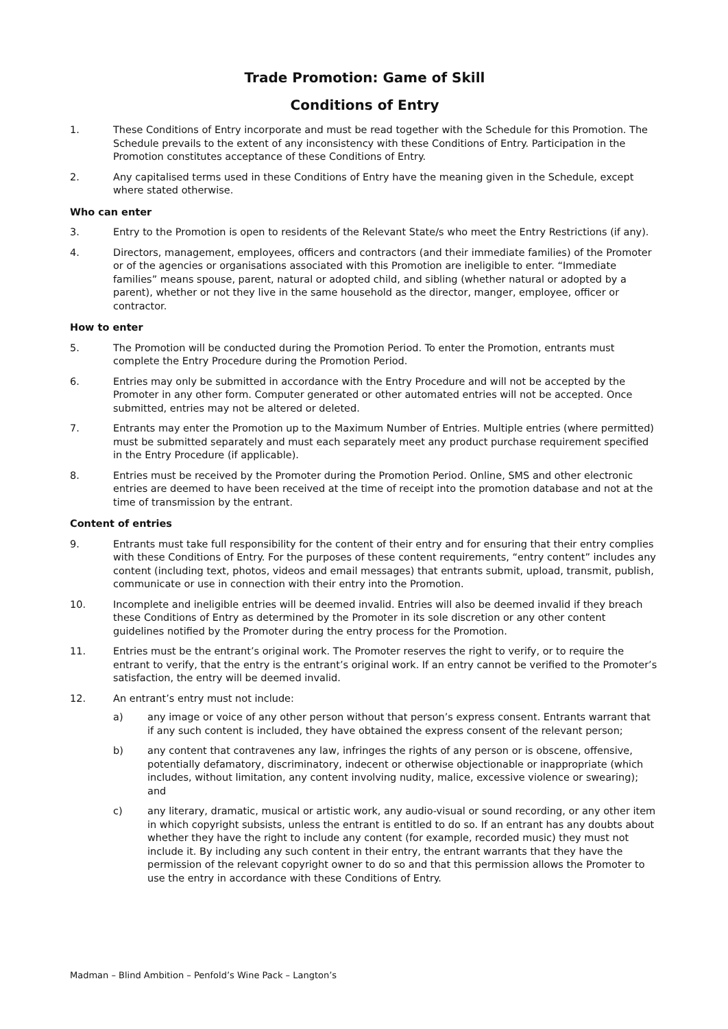Trade Promotion: Game of Skill
Conditions of Entry
1. These Conditions of Entry incorporate and must be read together with the Schedule for this Promotion. The Schedule prevails to the extent of any inconsistency with these Conditions of Entry. Participation in the Promotion constitutes acceptance of these Conditions of Entry.
2. Any capitalised terms used in these Conditions of Entry have the meaning given in the Schedule, except where stated otherwise.
Who can enter
3. Entry to the Promotion is open to residents of the Relevant State/s who meet the Entry Restrictions (if any).
4. Directors, management, employees, officers and contractors (and their immediate families) of the Promoter or of the agencies or organisations associated with this Promotion are ineligible to enter. “Immediate families” means spouse, parent, natural or adopted child, and sibling (whether natural or adopted by a parent), whether or not they live in the same household as the director, manger, employee, officer or contractor.
How to enter
5. The Promotion will be conducted during the Promotion Period. To enter the Promotion, entrants must complete the Entry Procedure during the Promotion Period.
6. Entries may only be submitted in accordance with the Entry Procedure and will not be accepted by the Promoter in any other form. Computer generated or other automated entries will not be accepted. Once submitted, entries may not be altered or deleted.
7. Entrants may enter the Promotion up to the Maximum Number of Entries. Multiple entries (where permitted) must be submitted separately and must each separately meet any product purchase requirement specified in the Entry Procedure (if applicable).
8. Entries must be received by the Promoter during the Promotion Period. Online, SMS and other electronic entries are deemed to have been received at the time of receipt into the promotion database and not at the time of transmission by the entrant.
Content of entries
9. Entrants must take full responsibility for the content of their entry and for ensuring that their entry complies with these Conditions of Entry. For the purposes of these content requirements, “entry content” includes any content (including text, photos, videos and email messages) that entrants submit, upload, transmit, publish, communicate or use in connection with their entry into the Promotion.
10. Incomplete and ineligible entries will be deemed invalid. Entries will also be deemed invalid if they breach these Conditions of Entry as determined by the Promoter in its sole discretion or any other content guidelines notified by the Promoter during the entry process for the Promotion.
11. Entries must be the entrant’s original work. The Promoter reserves the right to verify, or to require the entrant to verify, that the entry is the entrant’s original work. If an entry cannot be verified to the Promoter’s satisfaction, the entry will be deemed invalid.
12. An entrant’s entry must not include:
a) any image or voice of any other person without that person’s express consent. Entrants warrant that if any such content is included, they have obtained the express consent of the relevant person;
b) any content that contravenes any law, infringes the rights of any person or is obscene, offensive, potentially defamatory, discriminatory, indecent or otherwise objectionable or inappropriate (which includes, without limitation, any content involving nudity, malice, excessive violence or swearing); and
c) any literary, dramatic, musical or artistic work, any audio-visual or sound recording, or any other item in which copyright subsists, unless the entrant is entitled to do so. If an entrant has any doubts about whether they have the right to include any content (for example, recorded music) they must not include it. By including any such content in their entry, the entrant warrants that they have the permission of the relevant copyright owner to do so and that this permission allows the Promoter to use the entry in accordance with these Conditions of Entry.
Madman – Blind Ambition – Penfold’s Wine Pack – Langton’s